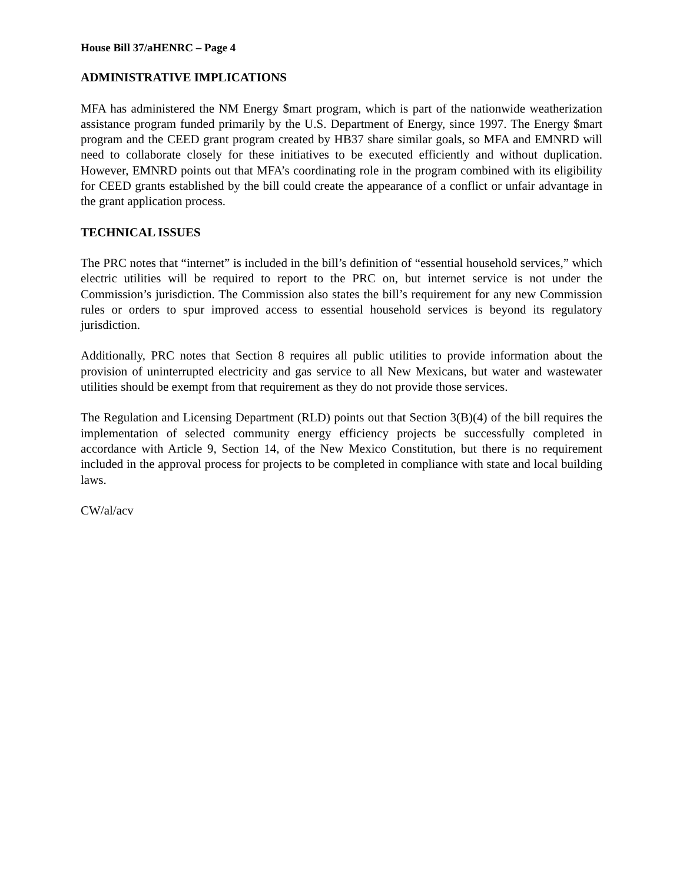House Bill 37/aHENRC – Page 4
ADMINISTRATIVE IMPLICATIONS
MFA has administered the NM Energy $mart program, which is part of the nationwide weatherization assistance program funded primarily by the U.S. Department of Energy, since 1997. The Energy $mart program and the CEED grant program created by HB37 share similar goals, so MFA and EMNRD will need to collaborate closely for these initiatives to be executed efficiently and without duplication. However, EMNRD points out that MFA’s coordinating role in the program combined with its eligibility for CEED grants established by the bill could create the appearance of a conflict or unfair advantage in the grant application process.
TECHNICAL ISSUES
The PRC notes that “internet” is included in the bill’s definition of “essential household services,” which electric utilities will be required to report to the PRC on, but internet service is not under the Commission’s jurisdiction. The Commission also states the bill’s requirement for any new Commission rules or orders to spur improved access to essential household services is beyond its regulatory jurisdiction.
Additionally, PRC notes that Section 8 requires all public utilities to provide information about the provision of uninterrupted electricity and gas service to all New Mexicans, but water and wastewater utilities should be exempt from that requirement as they do not provide those services.
The Regulation and Licensing Department (RLD) points out that Section 3(B)(4) of the bill requires the implementation of selected community energy efficiency projects be successfully completed in accordance with Article 9, Section 14, of the New Mexico Constitution, but there is no requirement included in the approval process for projects to be completed in compliance with state and local building laws.
CW/al/acv